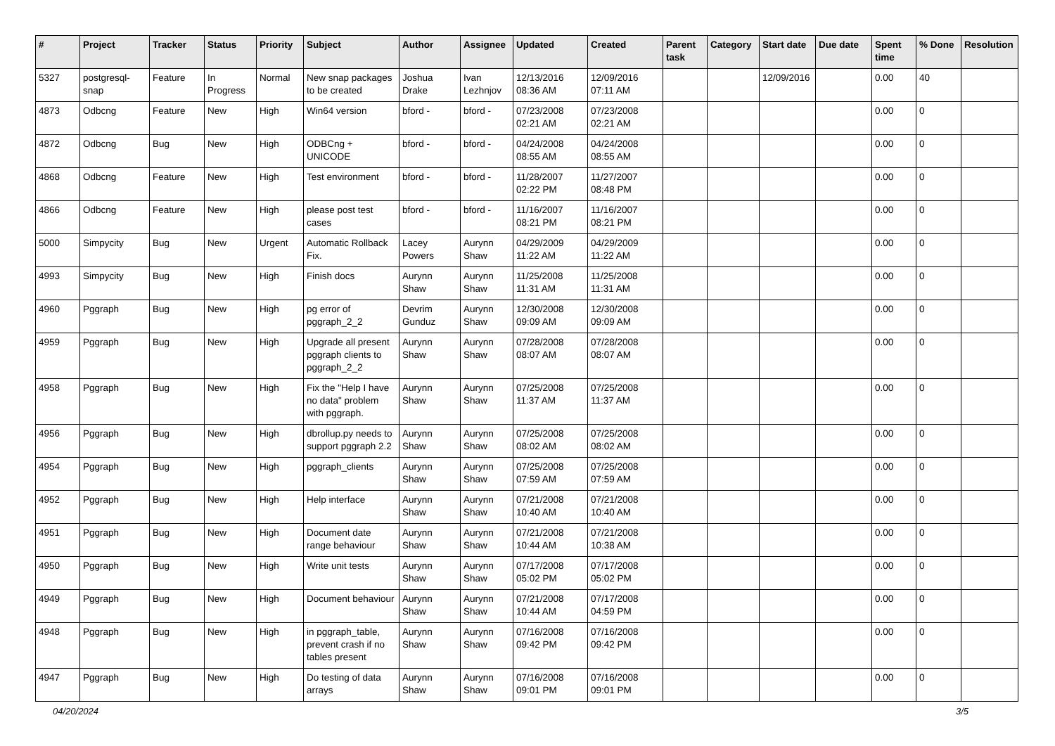| # | Project | Tracker | Status | Priority | Subject | Author | Assignee | Updated | Created | Parent task | Category | Start date | Due date | Spent time | % Done | Resolution |
| --- | --- | --- | --- | --- | --- | --- | --- | --- | --- | --- | --- | --- | --- | --- | --- | --- |
| 5327 | postgresql-snap | Feature | In Progress | Normal | New snap packages to be created | Joshua Drake | Ivan Lezhnjov | 12/13/2016 08:36 AM | 12/09/2016 07:11 AM | | | 12/09/2016 | | 0.00 | 40 | |
| 4873 | Odbcng | Feature | New | High | Win64 version | bford - | bford - | 07/23/2008 02:21 AM | 07/23/2008 02:21 AM | | | | | 0.00 | 0 | |
| 4872 | Odbcng | Bug | New | High | ODBCng + UNICODE | bford - | bford - | 04/24/2008 08:55 AM | 04/24/2008 08:55 AM | | | | | 0.00 | 0 | |
| 4868 | Odbcng | Feature | New | High | Test environment | bford - | bford - | 11/28/2007 02:22 PM | 11/27/2007 08:48 PM | | | | | 0.00 | 0 | |
| 4866 | Odbcng | Feature | New | High | please post test cases | bford - | bford - | 11/16/2007 08:21 PM | 11/16/2007 08:21 PM | | | | | 0.00 | 0 | |
| 5000 | Simpycity | Bug | New | Urgent | Automatic Rollback Fix. | Lacey Powers | Aurynn Shaw | 04/29/2009 11:22 AM | 04/29/2009 11:22 AM | | | | | 0.00 | 0 | |
| 4993 | Simpycity | Bug | New | High | Finish docs | Aurynn Shaw | Aurynn Shaw | 11/25/2008 11:31 AM | 11/25/2008 11:31 AM | | | | | 0.00 | 0 | |
| 4960 | Pggraph | Bug | New | High | pg error of pggraph_2_2 | Devrim Gunduz | Aurynn Shaw | 12/30/2008 09:09 AM | 12/30/2008 09:09 AM | | | | | 0.00 | 0 | |
| 4959 | Pggraph | Bug | New | High | Upgrade all present pggraph clients to pggraph_2_2 | Aurynn Shaw | Aurynn Shaw | 07/28/2008 08:07 AM | 07/28/2008 08:07 AM | | | | | 0.00 | 0 | |
| 4958 | Pggraph | Bug | New | High | Fix the "Help I have no data" problem with pggraph. | Aurynn Shaw | Aurynn Shaw | 07/25/2008 11:37 AM | 07/25/2008 11:37 AM | | | | | 0.00 | 0 | |
| 4956 | Pggraph | Bug | New | High | dbrollup.py needs to support pggraph 2.2 | Aurynn Shaw | Aurynn Shaw | 07/25/2008 08:02 AM | 07/25/2008 08:02 AM | | | | | 0.00 | 0 | |
| 4954 | Pggraph | Bug | New | High | pggraph_clients | Aurynn Shaw | Aurynn Shaw | 07/25/2008 07:59 AM | 07/25/2008 07:59 AM | | | | | 0.00 | 0 | |
| 4952 | Pggraph | Bug | New | High | Help interface | Aurynn Shaw | Aurynn Shaw | 07/21/2008 10:40 AM | 07/21/2008 10:40 AM | | | | | 0.00 | 0 | |
| 4951 | Pggraph | Bug | New | High | Document date range behaviour | Aurynn Shaw | Aurynn Shaw | 07/21/2008 10:44 AM | 07/21/2008 10:38 AM | | | | | 0.00 | 0 | |
| 4950 | Pggraph | Bug | New | High | Write unit tests | Aurynn Shaw | Aurynn Shaw | 07/17/2008 05:02 PM | 07/17/2008 05:02 PM | | | | | 0.00 | 0 | |
| 4949 | Pggraph | Bug | New | High | Document behaviour | Aurynn Shaw | Aurynn Shaw | 07/21/2008 10:44 AM | 07/17/2008 04:59 PM | | | | | 0.00 | 0 | |
| 4948 | Pggraph | Bug | New | High | in pggraph_table, prevent crash if no tables present | Aurynn Shaw | Aurynn Shaw | 07/16/2008 09:42 PM | 07/16/2008 09:42 PM | | | | | 0.00 | 0 | |
| 4947 | Pggraph | Bug | New | High | Do testing of data arrays | Aurynn Shaw | Aurynn Shaw | 07/16/2008 09:01 PM | 07/16/2008 09:01 PM | | | | | 0.00 | 0 | |
04/20/2024 3/5